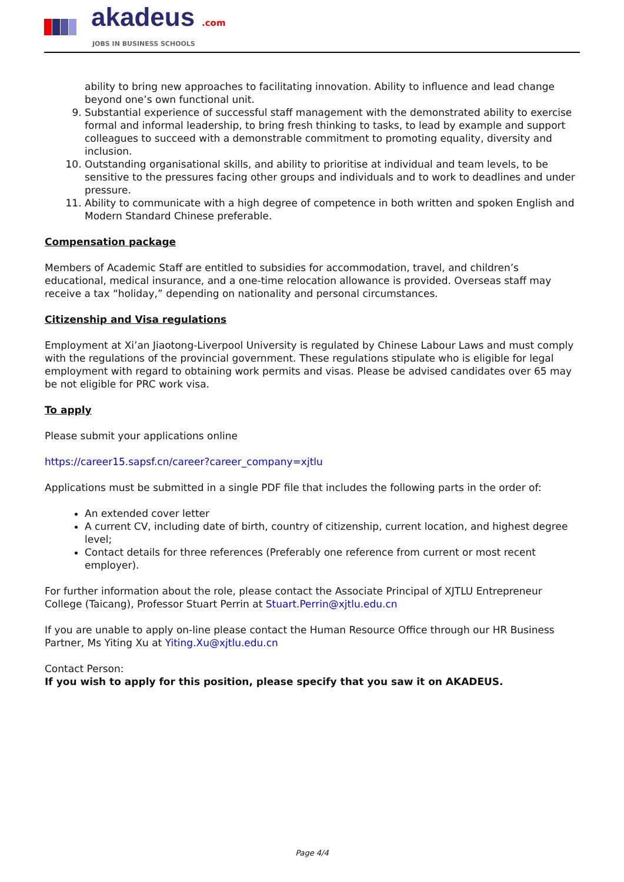akadeus .com
JOBS IN BUSINESS SCHOOLS
ability to bring new approaches to facilitating innovation. Ability to influence and lead change beyond one’s own functional unit.
9. Substantial experience of successful staff management with the demonstrated ability to exercise formal and informal leadership, to bring fresh thinking to tasks, to lead by example and support colleagues to succeed with a demonstrable commitment to promoting equality, diversity and inclusion.
10. Outstanding organisational skills, and ability to prioritise at individual and team levels, to be sensitive to the pressures facing other groups and individuals and to work to deadlines and under pressure.
11. Ability to communicate with a high degree of competence in both written and spoken English and Modern Standard Chinese preferable.
Compensation package
Members of Academic Staff are entitled to subsidies for accommodation, travel, and children’s educational, medical insurance, and a one-time relocation allowance is provided. Overseas staff may receive a tax “holiday,” depending on nationality and personal circumstances.
Citizenship and Visa regulations
Employment at Xi’an Jiaotong-Liverpool University is regulated by Chinese Labour Laws and must comply with the regulations of the provincial government. These regulations stipulate who is eligible for legal employment with regard to obtaining work permits and visas. Please be advised candidates over 65 may be not eligible for PRC work visa.
To apply
Please submit your applications online
https://career15.sapsf.cn/career?career_company=xjtlu
Applications must be submitted in a single PDF file that includes the following parts in the order of:
An extended cover letter
A current CV, including date of birth, country of citizenship, current location, and highest degree level;
Contact details for three references (Preferably one reference from current or most recent employer).
For further information about the role, please contact the Associate Principal of XJTLU Entrepreneur College (Taicang), Professor Stuart Perrin at Stuart.Perrin@xjtlu.edu.cn
If you are unable to apply on-line please contact the Human Resource Office through our HR Business Partner, Ms Yiting Xu at Yiting.Xu@xjtlu.edu.cn
Contact Person:
If you wish to apply for this position, please specify that you saw it on AKADEUS.
Page 4/4